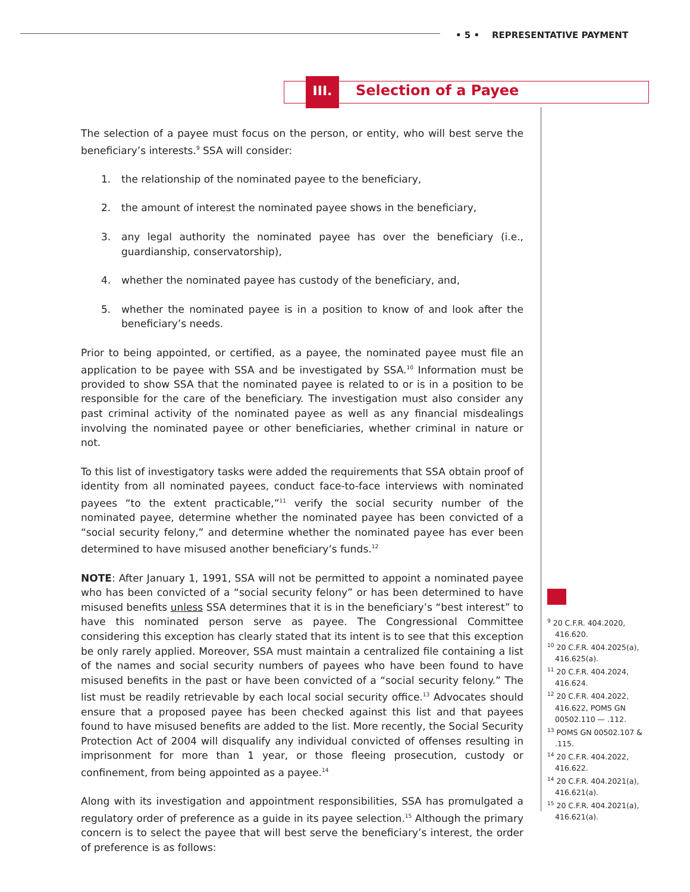• 5 • REPRESENTATIVE PAYMENT
III. Selection of a Payee
The selection of a payee must focus on the person, or entity, who will best serve the beneficiary’s interests.<sup>9</sup> SSA will consider:
1. the relationship of the nominated payee to the beneficiary,
2. the amount of interest the nominated payee shows in the beneficiary,
3. any legal authority the nominated payee has over the beneficiary (i.e., guardianship, conservatorship),
4. whether the nominated payee has custody of the beneficiary, and,
5. whether the nominated payee is in a position to know of and look after the beneficiary’s needs.
Prior to being appointed, or certified, as a payee, the nominated payee must file an application to be payee with SSA and be investigated by SSA.<sup>10</sup> Information must be provided to show SSA that the nominated payee is related to or is in a position to be responsible for the care of the beneficiary. The investigation must also consider any past criminal activity of the nominated payee as well as any financial misdealings involving the nominated payee or other beneficiaries, whether criminal in nature or not.
To this list of investigatory tasks were added the requirements that SSA obtain proof of identity from all nominated payees, conduct face-to-face interviews with nominated payees “to the extent practicable,”<sup>11</sup> verify the social security number of the nominated payee, determine whether the nominated payee has been convicted of a “social security felony,” and determine whether the nominated payee has ever been determined to have misused another beneficiary’s funds.<sup>12</sup>
NOTE: After January 1, 1991, SSA will not be permitted to appoint a nominated payee who has been convicted of a “social security felony” or has been determined to have misused benefits unless SSA determines that it is in the beneficiary’s “best interest” to have this nominated person serve as payee. The Congressional Committee considering this exception has clearly stated that its intent is to see that this exception be only rarely applied. Moreover, SSA must maintain a centralized file containing a list of the names and social security numbers of payees who have been found to have misused benefits in the past or have been convicted of a “social security felony.” The list must be readily retrievable by each local social security office.<sup>13</sup> Advocates should ensure that a proposed payee has been checked against this list and that payees found to have misused benefits are added to the list. More recently, the Social Security Protection Act of 2004 will disqualify any individual convicted of offenses resulting in imprisonment for more than 1 year, or those fleeing prosecution, custody or confinement, from being appointed as a payee.<sup>14</sup>
Along with its investigation and appointment responsibilities, SSA has promulgated a regulatory order of preference as a guide in its payee selection.<sup>15</sup> Although the primary concern is to select the payee that will best serve the beneficiary’s interest, the order of preference is as follows:
<sup>9</sup> 20 C.F.R. 404.2020, 416.620.
<sup>10</sup> 20 C.F.R. 404.2025(a), 416.625(a).
<sup>11</sup> 20 C.F.R. 404.2024, 416.624.
<sup>12</sup> 20 C.F.R. 404.2022, 416.622, POMS GN 00502.110 — .112.
<sup>13</sup> POMS GN 00502.107 & .115.
<sup>14</sup> 20 C.F.R. 404.2022, 416.622.
<sup>14</sup> 20 C.F.R. 404.2021(a), 416.621(a).
<sup>15</sup> 20 C.F.R. 404.2021(a), 416.621(a).